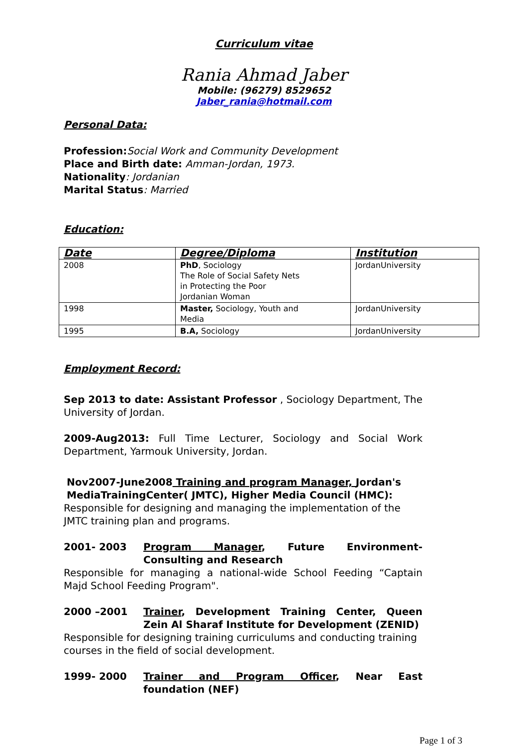Curriculum vitae
Rania Ahmad Jaber
Mobile: (96279) 8529652
Jaber_rania@hotmail.com
Personal Data:
Profession: Social Work and Community Development
Place and Birth date: Amman-Jordan, 1973.
Nationality: Jordanian
Marital Status: Married
Education:
| Date | Degree/Diploma | Institution |
| --- | --- | --- |
| 2008 | PhD , Sociology The Role of Social Safety Nets in Protecting the Poor Jordanian Woman | JordanUniversity |
| 1998 | Master, Sociology, Youth and Media | JordanUniversity |
| 1995 | B.A, Sociology | JordanUniversity |
Employment Record:
Sep 2013 to date: Assistant Professor , Sociology Department, The University of Jordan.
2009-Aug2013: Full Time Lecturer, Sociology and Social Work Department, Yarmouk University, Jordan.
Nov2007-June2008 Training and program Manager, Jordan's MediaTrainingCenter( JMTC), Higher Media Council (HMC):
Responsible for designing and managing the implementation of the JMTC training plan and programs.
2001- 2003 Program Manager, Future Environment-Consulting and Research
Responsible for managing a national-wide School Feeding “Captain Majd School Feeding Program".
2000 –2001 Trainer, Development Training Center, Queen Zein Al Sharaf Institute for Development (ZENID)
Responsible for designing training curriculums and conducting training courses in the field of social development.
1999- 2000 Trainer and Program Officer, Near East foundation (NEF)
Page 1 of 3